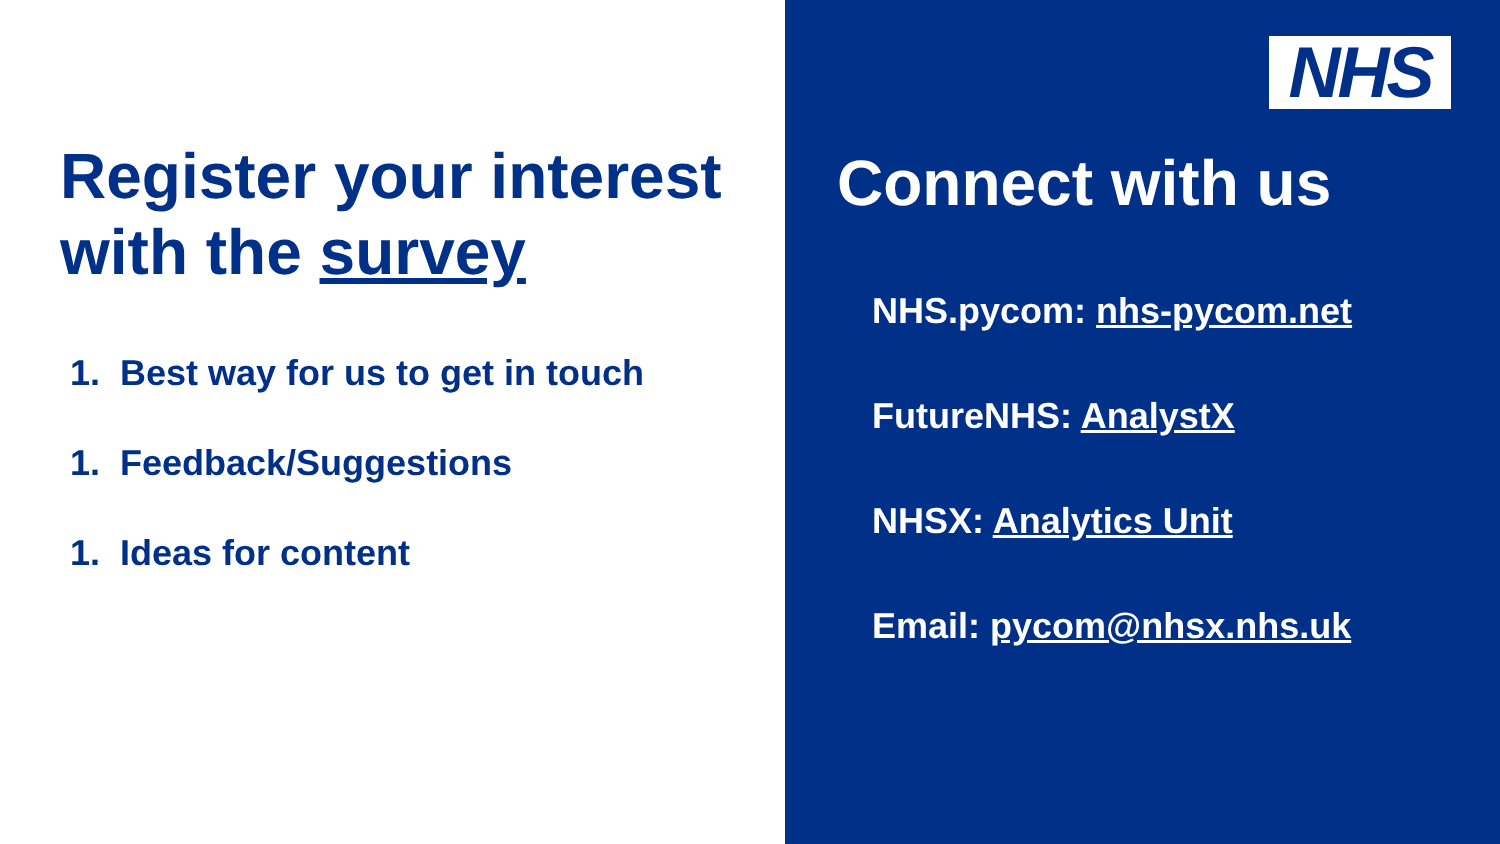Register your interest with the survey
1. Best way for us to get in touch
1. Feedback/Suggestions
1. Ideas for content
NHS
Connect with us
NHS.pycom: nhs-pycom.net
FutureNHS: AnalystX
NHSX: Analytics Unit
Email: pycom@nhsx.nhs.uk